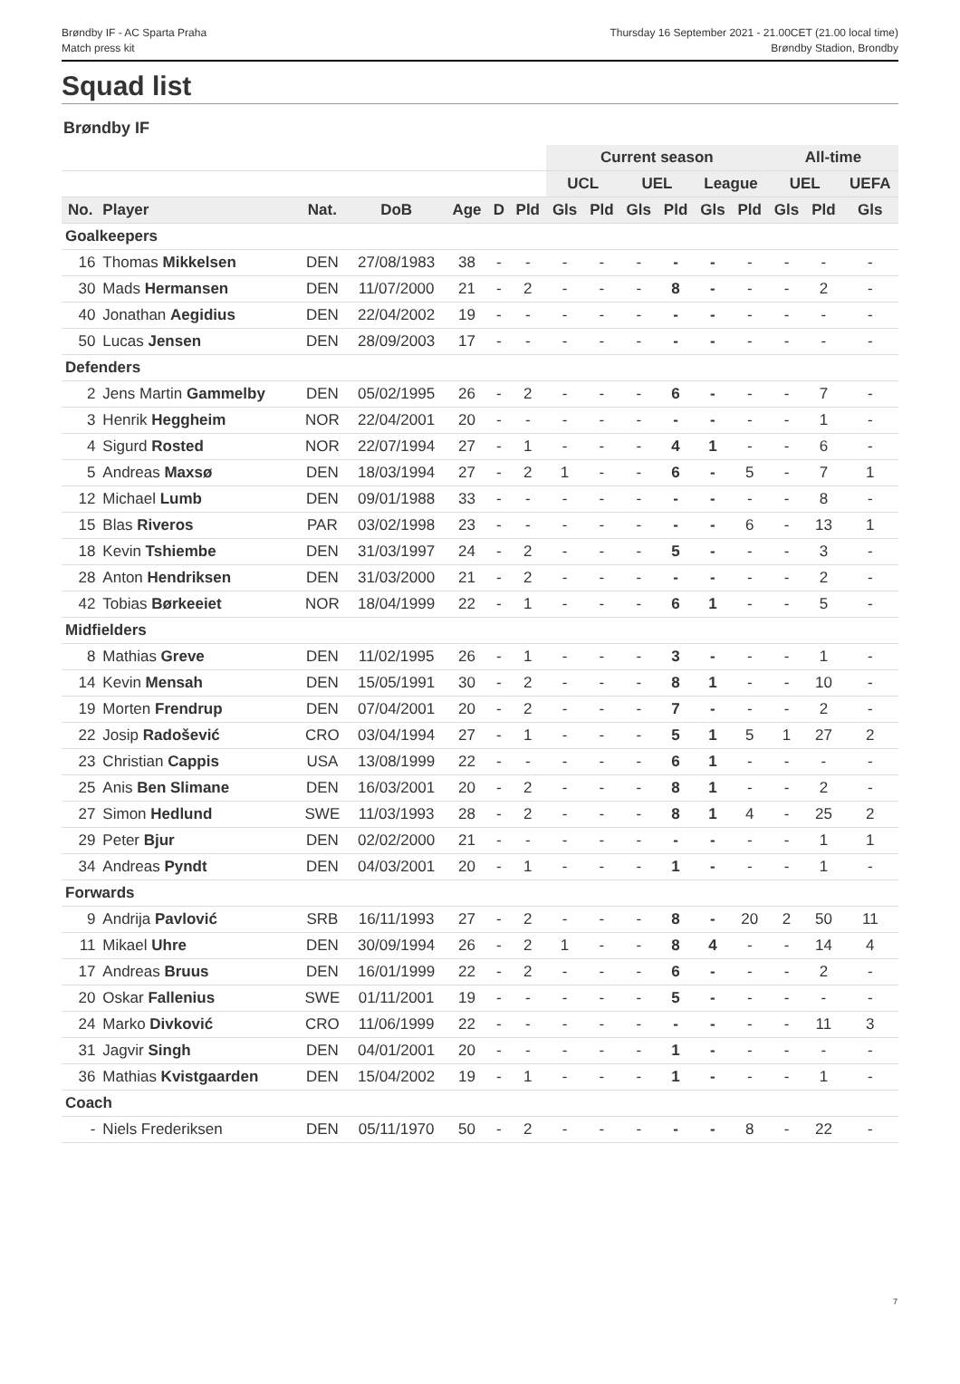Brøndby IF - AC Sparta Praha
Match press kit
Thursday 16 September 2021 - 21.00CET (21.00 local time)
Brøndby Stadion, Brondby
Squad list
Brøndby IF
| | | | | | | | Current season | | | | | | All-time | | |
| --- | --- | --- | --- | --- | --- | --- | --- | --- | --- | --- | --- | --- | --- | --- | --- |
| | | | | | | | UCL | | UEL | | League | | UEL | | UEFA |
| No. | Player | Nat. | DoB | Age | D | Pld | Gls | Pld | Gls | Pld | Gls | Pld | Gls | Pld | Gls |
| Goalkeepers | | | | | | | | | | | | | | | |
| 16 | Thomas Mikkelsen | DEN | 27/08/1983 | 38 | - | - | - | - | - | - | - | - | - | - | - |
| 30 | Mads Hermansen | DEN | 11/07/2000 | 21 | - | 2 | - | - | - | 8 | - | - | - | 2 | - |
| 40 | Jonathan Aegidius | DEN | 22/04/2002 | 19 | - | - | - | - | - | - | - | - | - | - | - |
| 50 | Lucas Jensen | DEN | 28/09/2003 | 17 | - | - | - | - | - | - | - | - | - | - | - |
| Defenders | | | | | | | | | | | | | | | |
| 2 | Jens Martin Gammelby | DEN | 05/02/1995 | 26 | - | 2 | - | - | - | 6 | - | - | - | 7 | - |
| 3 | Henrik Heggheim | NOR | 22/04/2001 | 20 | - | - | - | - | - | - | - | - | - | 1 | - |
| 4 | Sigurd Rosted | NOR | 22/07/1994 | 27 | - | 1 | - | - | - | 4 | 1 | - | - | 6 | - |
| 5 | Andreas Maxsø | DEN | 18/03/1994 | 27 | - | 2 | 1 | - | - | 6 | - | 5 | - | 7 | 1 |
| 12 | Michael Lumb | DEN | 09/01/1988 | 33 | - | - | - | - | - | - | - | - | - | 8 | - |
| 15 | Blas Riveros | PAR | 03/02/1998 | 23 | - | - | - | - | - | - | - | 6 | - | 13 | 1 |
| 18 | Kevin Tshiembe | DEN | 31/03/1997 | 24 | - | 2 | - | - | - | 5 | - | - | - | 3 | - |
| 28 | Anton Hendriksen | DEN | 31/03/2000 | 21 | - | 2 | - | - | - | - | - | - | - | 2 | - |
| 42 | Tobias Børkeeiet | NOR | 18/04/1999 | 22 | - | 1 | - | - | - | 6 | 1 | - | - | 5 | - |
| Midfielders | | | | | | | | | | | | | | | |
| 8 | Mathias Greve | DEN | 11/02/1995 | 26 | - | 1 | - | - | - | 3 | - | - | - | 1 | - |
| 14 | Kevin Mensah | DEN | 15/05/1991 | 30 | - | 2 | - | - | - | 8 | 1 | - | - | 10 | - |
| 19 | Morten Frendrup | DEN | 07/04/2001 | 20 | - | 2 | - | - | - | 7 | - | - | - | 2 | - |
| 22 | Josip Radošević | CRO | 03/04/1994 | 27 | - | 1 | - | - | - | 5 | 1 | 5 | 1 | 27 | 2 |
| 23 | Christian Cappis | USA | 13/08/1999 | 22 | - | - | - | - | - | 6 | 1 | - | - | - | - |
| 25 | Anis Ben Slimane | DEN | 16/03/2001 | 20 | - | 2 | - | - | - | 8 | 1 | - | - | 2 | - |
| 27 | Simon Hedlund | SWE | 11/03/1993 | 28 | - | 2 | - | - | - | 8 | 1 | 4 | - | 25 | 2 |
| 29 | Peter Bjur | DEN | 02/02/2000 | 21 | - | - | - | - | - | - | - | - | - | 1 | 1 |
| 34 | Andreas Pyndt | DEN | 04/03/2001 | 20 | - | 1 | - | - | - | 1 | - | - | - | 1 | - |
| Forwards | | | | | | | | | | | | | | | |
| 9 | Andrija Pavlović | SRB | 16/11/1993 | 27 | - | 2 | - | - | - | 8 | - | 20 | 2 | 50 | 11 |
| 11 | Mikael Uhre | DEN | 30/09/1994 | 26 | - | 2 | 1 | - | - | 8 | 4 | - | - | 14 | 4 |
| 17 | Andreas Bruus | DEN | 16/01/1999 | 22 | - | 2 | - | - | - | 6 | - | - | - | 2 | - |
| 20 | Oskar Fallenius | SWE | 01/11/2001 | 19 | - | - | - | - | - | 5 | - | - | - | - | - |
| 24 | Marko Divković | CRO | 11/06/1999 | 22 | - | - | - | - | - | - | - | - | - | 11 | 3 |
| 31 | Jagvir Singh | DEN | 04/01/2001 | 20 | - | - | - | - | - | 1 | - | - | - | - | - |
| 36 | Mathias Kvistgaarden | DEN | 15/04/2002 | 19 | - | 1 | - | - | - | 1 | - | - | - | 1 | - |
| Coach | | | | | | | | | | | | | | | |
| - | Niels Frederiksen | DEN | 05/11/1970 | 50 | - | 2 | - | - | - | - | - | 8 | - | 22 | - |
7